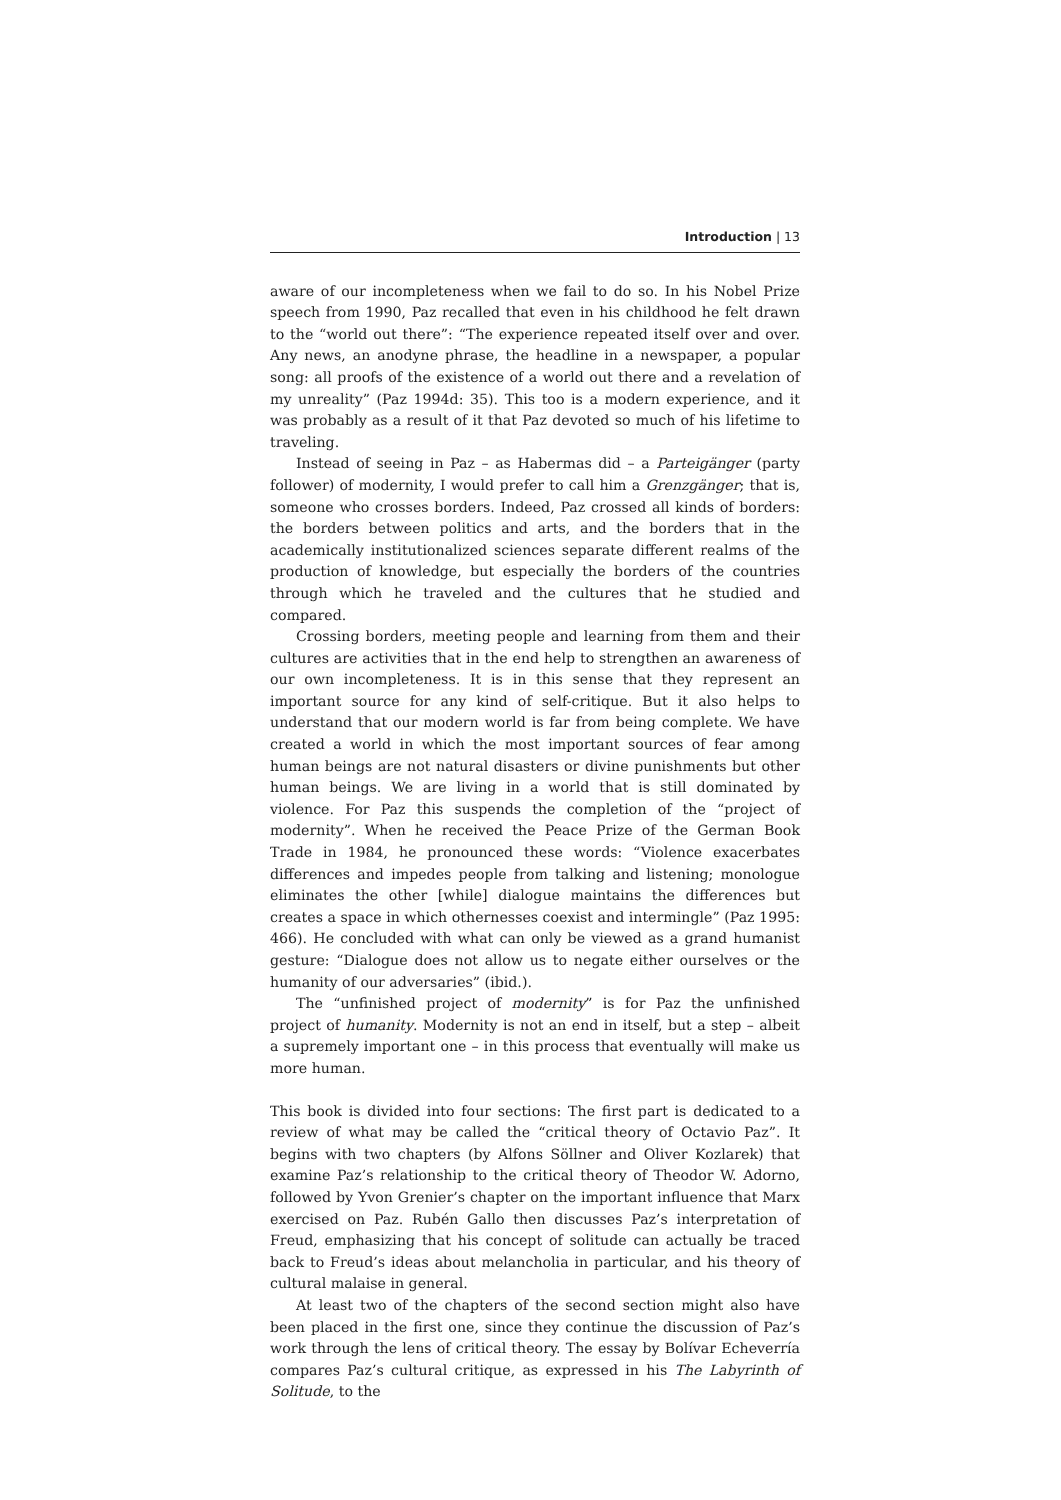Introduction | 13
aware of our incompleteness when we fail to do so. In his Nobel Prize speech from 1990, Paz recalled that even in his childhood he felt drawn to the “world out there”: “The experience repeated itself over and over. Any news, an anodyne phrase, the headline in a newspaper, a popular song: all proofs of the existence of a world out there and a revelation of my unreality” (Paz 1994d: 35). This too is a modern experience, and it was probably as a result of it that Paz devoted so much of his lifetime to traveling.
Instead of seeing in Paz – as Habermas did – a Parteigänger (party follower) of modernity, I would prefer to call him a Grenzgänger; that is, someone who crosses borders. Indeed, Paz crossed all kinds of borders: the borders between politics and arts, and the borders that in the academically institutionalized sciences separate different realms of the production of knowledge, but especially the borders of the countries through which he traveled and the cultures that he studied and compared.
Crossing borders, meeting people and learning from them and their cultures are activities that in the end help to strengthen an awareness of our own incompleteness. It is in this sense that they represent an important source for any kind of self-critique. But it also helps to understand that our modern world is far from being complete. We have created a world in which the most important sources of fear among human beings are not natural disasters or divine punishments but other human beings. We are living in a world that is still dominated by violence. For Paz this suspends the completion of the “project of modernity”. When he received the Peace Prize of the German Book Trade in 1984, he pronounced these words: “Violence exacerbates differences and impedes people from talking and listening; monologue eliminates the other [while] dialogue maintains the differences but creates a space in which othernesses coexist and intermingle” (Paz 1995: 466). He concluded with what can only be viewed as a grand humanist gesture: “Dialogue does not allow us to negate either ourselves or the humanity of our adversaries” (ibid.).
The “unfinished project of modernity” is for Paz the unfinished project of humanity. Modernity is not an end in itself, but a step – albeit a supremely important one – in this process that eventually will make us more human.
This book is divided into four sections: The first part is dedicated to a review of what may be called the “critical theory of Octavio Paz”. It begins with two chapters (by Alfons Söllner and Oliver Kozlarek) that examine Paz’s relationship to the critical theory of Theodor W. Adorno, followed by Yvon Grenier’s chapter on the important influence that Marx exercised on Paz. Rubén Gallo then discusses Paz’s interpretation of Freud, emphasizing that his concept of solitude can actually be traced back to Freud’s ideas about melancholia in particular, and his theory of cultural malaise in general.
At least two of the chapters of the second section might also have been placed in the first one, since they continue the discussion of Paz’s work through the lens of critical theory. The essay by Bolívar Echeverría compares Paz’s cultural critique, as expressed in his The Labyrinth of Solitude, to the